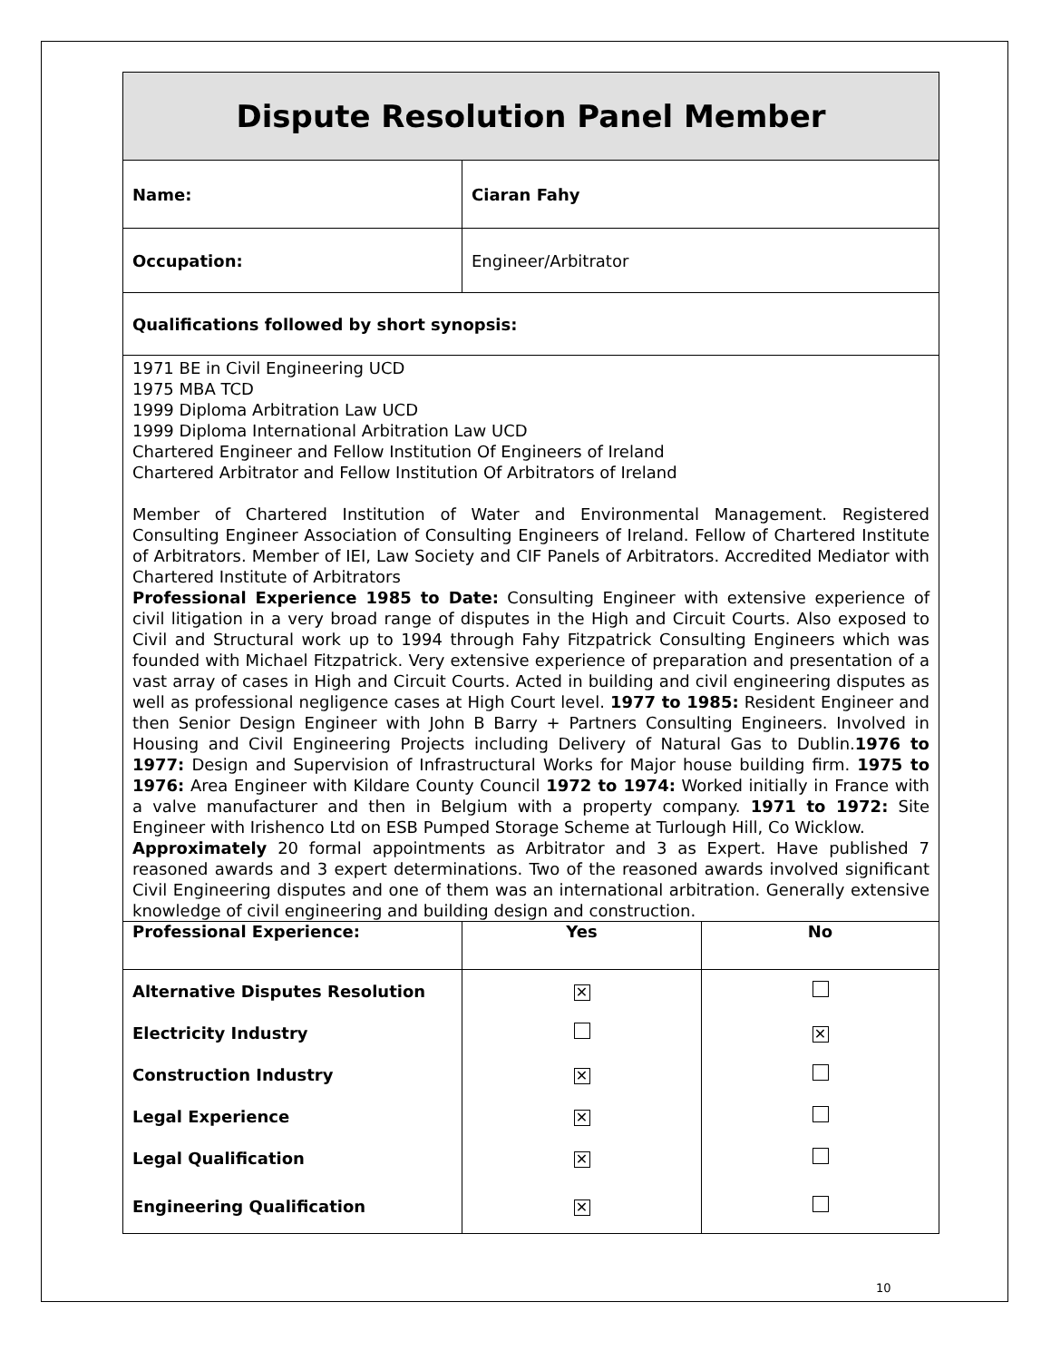| Dispute Resolution Panel Member | | |
| Name: | Ciaran Fahy | |
| Occupation: | Engineer/Arbitrator | |
| Qualifications followed by short synopsis: | | |
| 1971 BE in Civil Engineering UCD 1975 MBA TCD 1999 Diploma Arbitration Law UCD 1999 Diploma International Arbitration Law UCD Chartered Engineer and Fellow Institution Of Engineers of Ireland Chartered Arbitrator and Fellow Institution Of Arbitrators of Ireland Member of Chartered Institution of Water and Environmental Management. Registered Consulting Engineer Association of Consulting Engineers of Ireland. Fellow of Chartered Institute of Arbitrators. Member of IEI, Law Society and CIF Panels of Arbitrators. Accredited Mediator with Chartered Institute of Arbitrators Professional Experience 1985 to Date: Consulting Engineer with extensive experience of civil litigation in a very broad range of disputes in the High and Circuit Courts. Also exposed to Civil and Structural work up to 1994 through Fahy Fitzpatrick Consulting Engineers which was founded with Michael Fitzpatrick. Very extensive experience of preparation and presentation of a vast array of cases in High and Circuit Courts. Acted in building and civil engineering disputes as well as professional negligence cases at High Court level. 1977 to 1985: Resident Engineer and then Senior Design Engineer with John B Barry + Partners Consulting Engineers. Involved in Housing and Civil Engineering Projects including Delivery of Natural Gas to Dublin. 1976 to 1977: Design and Supervision of Infrastructural Works for Major house building firm. 1975 to 1976: Area Engineer with Kildare County Council 1972 to 1974: Worked initially in France with a valve manufacturer and then in Belgium with a property company. 1971 to 1972: Site Engineer with Irishenco Ltd on ESB Pumped Storage Scheme at Turlough Hill, Co Wicklow. Approximately 20 formal appointments as Arbitrator and 3 as Expert. Have published 7 reasoned awards and 3 expert determinations. Two of the reasoned awards involved significant Civil Engineering disputes and one of them was an international arbitration. Generally extensive knowledge of civil engineering and building design and construction. | | |
| Professional Experience: | Yes | No |
| Alternative Disputes Resolution | ✕ | |
| Electricity Industry | | ✕ |
| Construction Industry | ✕ | |
| Legal Experience | ✕ | |
| Legal Qualification | ✕ | |
| Engineering Qualification | ✕ | |
10